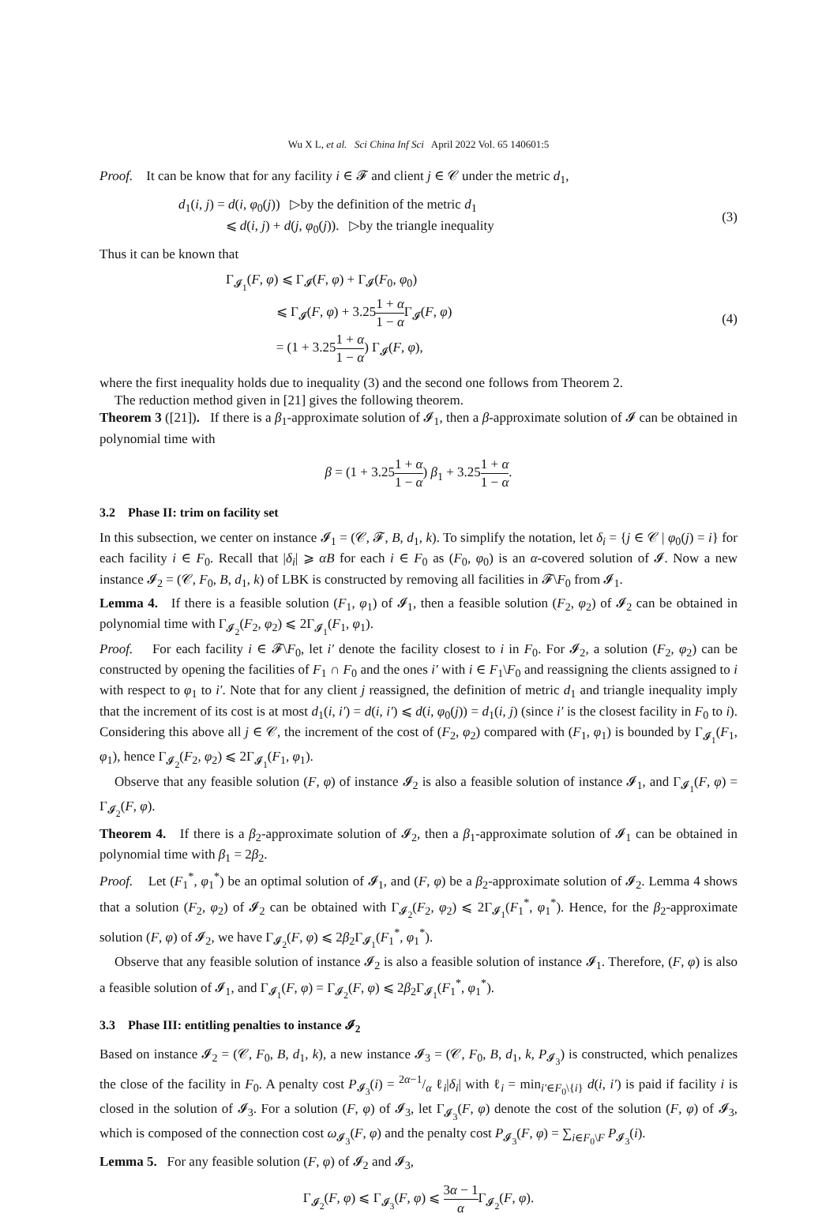Wu X L, et al. Sci China Inf Sci April 2022 Vol. 65 140601:5
Proof. It can be know that for any facility i ∈ 𝓕 and client j ∈ 𝒞 under the metric d<sub>1</sub>,
d<sub>1</sub>(i, j) = d(i, φ<sub>0</sub>(j)) ▷by the definition of the metric d<sub>1</sub>
⩽ d(i, j) + d(j, φ<sub>0</sub>(j)). ▷by the triangle inequality
(3)
Thus it can be known that
Γ<sub>𝓘<sub>1</sub></sub>(F, φ) ⩽ Γ<sub>𝓘</sub>(F, φ) + Γ<sub>𝓘</sub>(F<sub>0</sub>, φ<sub>0</sub>)
⩽ Γ<sub>𝓘</sub>(F, φ) + 3.251 + α 1 − α Γ<sub>𝓘</sub>(F, φ)
= (1 + 3.251 + α 1 − α) Γ<sub>𝓘</sub>(F, φ),
(4)
where the first inequality holds due to inequality (3) and the second one follows from Theorem 2.
The reduction method given in [21] gives the following theorem.
Theorem 3 ([21]). If there is a β<sub>1</sub>-approximate solution of 𝓘<sub>1</sub>, then a β-approximate solution of 𝓘 can be obtained in polynomial time with
β = (1 + 3.251 + α 1 − α) β<sub>1</sub> + 3.251 + α 1 − α.
3.2 Phase II: trim on facility set
In this subsection, we center on instance 𝓘<sub>1</sub> = (𝒞, 𝓕, B, d<sub>1</sub>, k). To simplify the notation, let δ<sub>i</sub> = {j ∈ 𝒞 | φ<sub>0</sub>(j) = i} for each facility i ∈ F<sub>0</sub>. Recall that |δ<sub>i</sub>| ⩾ αB for each i ∈ F<sub>0</sub> as (F<sub>0</sub>, φ<sub>0</sub>) is an α-covered solution of 𝓘. Now a new instance 𝓘<sub>2</sub> = (𝒞, F<sub>0</sub>, B, d<sub>1</sub>, k) of LBK is constructed by removing all facilities in 𝓕\F<sub>0</sub> from 𝓘<sub>1</sub>.
Lemma 4. If there is a feasible solution (F<sub>1</sub>, φ<sub>1</sub>) of 𝓘<sub>1</sub>, then a feasible solution (F<sub>2</sub>, φ<sub>2</sub>) of 𝓘<sub>2</sub> can be obtained in polynomial time with Γ<sub>𝓘<sub>2</sub></sub>(F<sub>2</sub>, φ<sub>2</sub>) ⩽ 2Γ<sub>𝓘<sub>1</sub></sub>(F<sub>1</sub>, φ<sub>1</sub>).
Proof. For each facility i ∈ 𝓕\F<sub>0</sub>, let i′ denote the facility closest to i in F<sub>0</sub>. For 𝓘<sub>2</sub>, a solution (F<sub>2</sub>, φ<sub>2</sub>) can be constructed by opening the facilities of F<sub>1</sub> ∩ F<sub>0</sub> and the ones i′ with i ∈ F<sub>1</sub>\F<sub>0</sub> and reassigning the clients assigned to i with respect to φ<sub>1</sub> to i′. Note that for any client j reassigned, the definition of metric d<sub>1</sub> and triangle inequality imply that the increment of its cost is at most d<sub>1</sub>(i, i′) = d(i, i′) ⩽ d(i, φ<sub>0</sub>(j)) = d<sub>1</sub>(i, j) (since i′ is the closest facility in F<sub>0</sub> to i). Considering this above all j ∈ 𝒞, the increment of the cost of (F<sub>2</sub>, φ<sub>2</sub>) compared with (F<sub>1</sub>, φ<sub>1</sub>) is bounded by Γ<sub>𝓘<sub>1</sub></sub>(F<sub>1</sub>, φ<sub>1</sub>), hence Γ<sub>𝓘<sub>2</sub></sub>(F<sub>2</sub>, φ<sub>2</sub>) ⩽ 2Γ<sub>𝓘<sub>1</sub></sub>(F<sub>1</sub>, φ<sub>1</sub>).
Observe that any feasible solution (F, φ) of instance 𝓘<sub>2</sub> is also a feasible solution of instance 𝓘<sub>1</sub>, and Γ<sub>𝓘<sub>1</sub></sub>(F, φ) = Γ<sub>𝓘<sub>2</sub></sub>(F, φ).
Theorem 4. If there is a β<sub>2</sub>-approximate solution of 𝓘<sub>2</sub>, then a β<sub>1</sub>-approximate solution of 𝓘<sub>1</sub> can be obtained in polynomial time with β<sub>1</sub> = 2β<sub>2</sub>.
Proof. Let (F<sub>1</sub><sup>*</sup>, φ<sub>1</sub><sup>*</sup>) be an optimal solution of 𝓘<sub>1</sub>, and (F, φ) be a β<sub>2</sub>-approximate solution of 𝓘<sub>2</sub>. Lemma 4 shows that a solution (F<sub>2</sub>, φ<sub>2</sub>) of 𝓘<sub>2</sub> can be obtained with Γ<sub>𝓘<sub>2</sub></sub>(F<sub>2</sub>, φ<sub>2</sub>) ⩽ 2Γ<sub>𝓘<sub>1</sub></sub>(F<sub>1</sub><sup>*</sup>, φ<sub>1</sub><sup>*</sup>). Hence, for the β<sub>2</sub>-approximate solution (F, φ) of 𝓘<sub>2</sub>, we have Γ<sub>𝓘<sub>2</sub></sub>(F, φ) ⩽ 2β<sub>2</sub>Γ<sub>𝓘<sub>1</sub></sub>(F<sub>1</sub><sup>*</sup>, φ<sub>1</sub><sup>*</sup>).
Observe that any feasible solution of instance 𝓘<sub>2</sub> is also a feasible solution of instance 𝓘<sub>1</sub>. Therefore, (F, φ) is also a feasible solution of 𝓘<sub>1</sub>, and Γ<sub>𝓘<sub>1</sub></sub>(F, φ) = Γ<sub>𝓘<sub>2</sub></sub>(F, φ) ⩽ 2β<sub>2</sub>Γ<sub>𝓘<sub>1</sub></sub>(F<sub>1</sub><sup>*</sup>, φ<sub>1</sub><sup>*</sup>).
3.3 Phase III: entitling penalties to instance 𝓘<sub>2</sub>
Based on instance 𝓘<sub>2</sub> = (𝒞, F<sub>0</sub>, B, d<sub>1</sub>, k), a new instance 𝓘<sub>3</sub> = (𝒞, F<sub>0</sub>, B, d<sub>1</sub>, k, P<sub>𝓘<sub>3</sub></sub>) is constructed, which penalizes the close of the facility in F<sub>0</sub>. A penalty cost P<sub>𝓘<sub>3</sub></sub>(i) = 2α−1/α ℓ<sub>i</sub>|δ<sub>i</sub>| with ℓ<sub>i</sub> = min<sub>i′∈F<sub>0</sub>\{i}</sub> d(i, i′) is paid if facility i is closed in the solution of 𝓘<sub>3</sub>. For a solution (F, φ) of 𝓘<sub>3</sub>, let Γ<sub>𝓘<sub>3</sub></sub>(F, φ) denote the cost of the solution (F, φ) of 𝓘<sub>3</sub>, which is composed of the connection cost ω<sub>𝓘<sub>3</sub></sub>(F, φ) and the penalty cost P<sub>𝓘<sub>3</sub></sub>(F, φ) = ∑<sub>i∈F<sub>0</sub>\F</sub> P<sub>𝓘<sub>3</sub></sub>(i).
Lemma 5. For any feasible solution (F, φ) of 𝓘<sub>2</sub> and 𝓘<sub>3</sub>,
Γ<sub>𝓘<sub>2</sub></sub>(F, φ) ⩽ Γ<sub>𝓘<sub>3</sub></sub>(F, φ) ⩽ 3α − 1 α Γ<sub>𝓘<sub>2</sub></sub>(F, φ).